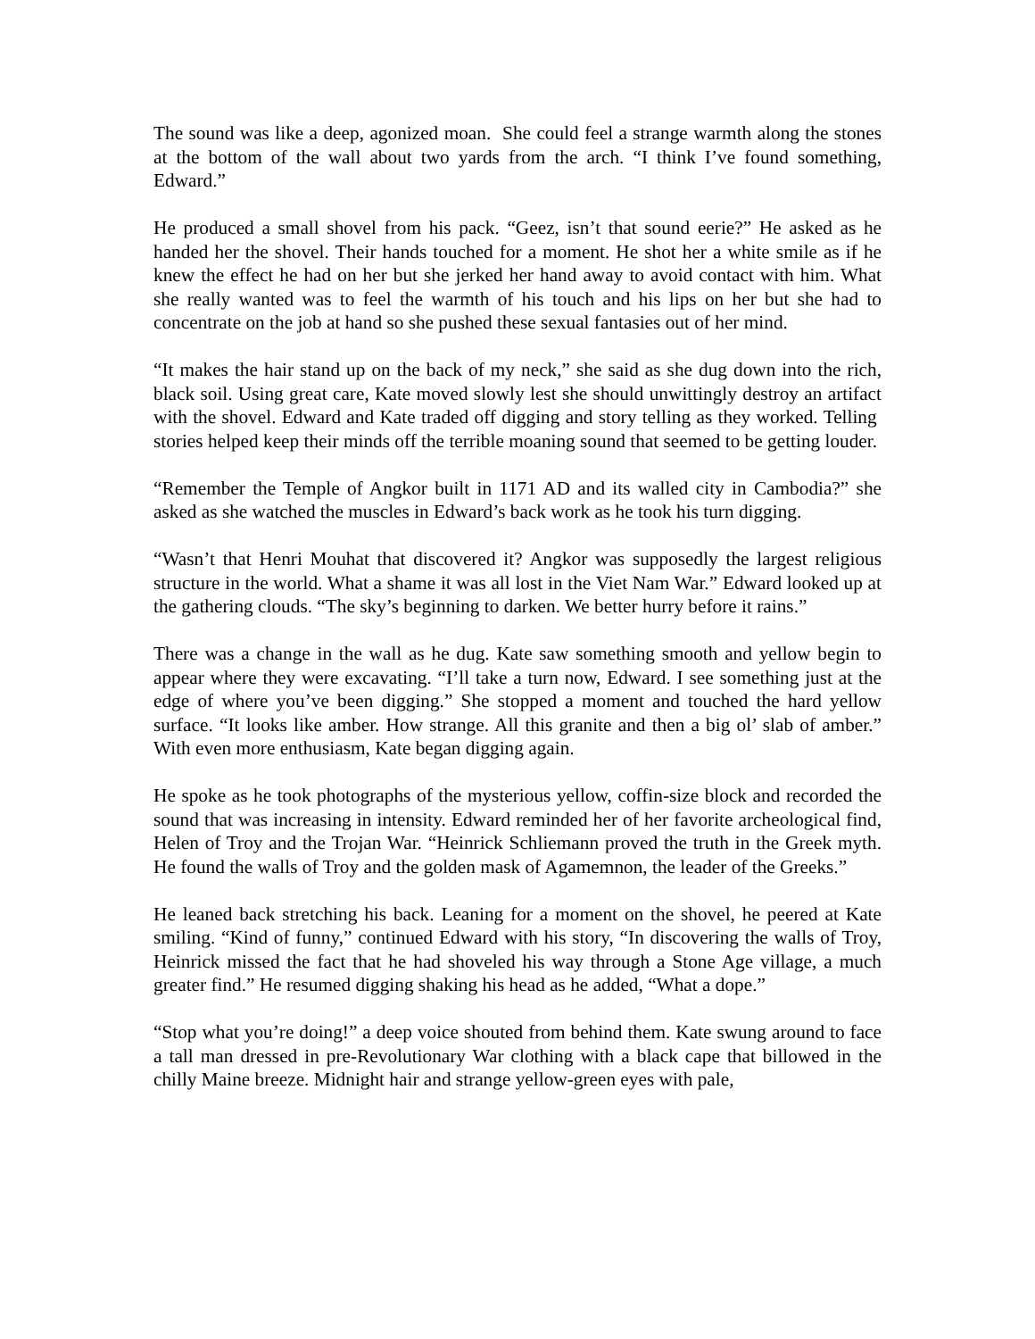The sound was like a deep, agonized moan. She could feel a strange warmth along the stones at the bottom of the wall about two yards from the arch. “I think I’ve found something, Edward.”
He produced a small shovel from his pack. “Geez, isn’t that sound eerie?” He asked as he handed her the shovel. Their hands touched for a moment. He shot her a white smile as if he knew the effect he had on her but she jerked her hand away to avoid contact with him. What she really wanted was to feel the warmth of his touch and his lips on her but she had to concentrate on the job at hand so she pushed these sexual fantasies out of her mind.
“It makes the hair stand up on the back of my neck,” she said as she dug down into the rich, black soil. Using great care, Kate moved slowly lest she should unwittingly destroy an artifact with the shovel. Edward and Kate traded off digging and story telling as they worked. Telling stories helped keep their minds off the terrible moaning sound that seemed to be getting louder.
“Remember the Temple of Angkor built in 1171 AD and its walled city in Cambodia?” she asked as she watched the muscles in Edward’s back work as he took his turn digging.
“Wasn’t that Henri Mouhat that discovered it? Angkor was supposedly the largest religious structure in the world. What a shame it was all lost in the Viet Nam War.” Edward looked up at the gathering clouds. “The sky’s beginning to darken. We better hurry before it rains.”
There was a change in the wall as he dug. Kate saw something smooth and yellow begin to appear where they were excavating. “I’ll take a turn now, Edward. I see something just at the edge of where you’ve been digging.” She stopped a moment and touched the hard yellow surface. “It looks like amber. How strange. All this granite and then a big ol’ slab of amber.” With even more enthusiasm, Kate began digging again.
He spoke as he took photographs of the mysterious yellow, coffin-size block and recorded the sound that was increasing in intensity. Edward reminded her of her favorite archeological find, Helen of Troy and the Trojan War. “Heinrick Schliemann proved the truth in the Greek myth. He found the walls of Troy and the golden mask of Agamemnon, the leader of the Greeks.”
He leaned back stretching his back. Leaning for a moment on the shovel, he peered at Kate smiling. “Kind of funny,” continued Edward with his story, “In discovering the walls of Troy, Heinrick missed the fact that he had shoveled his way through a Stone Age village, a much greater find.” He resumed digging shaking his head as he added, “What a dope.”
“Stop what you’re doing!” a deep voice shouted from behind them. Kate swung around to face a tall man dressed in pre-Revolutionary War clothing with a black cape that billowed in the chilly Maine breeze. Midnight hair and strange yellow-green eyes with pale,